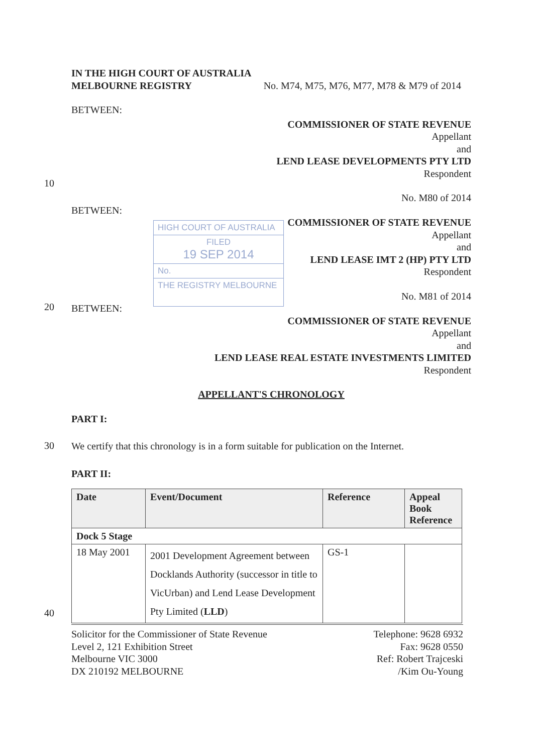IN THE HIGH COURT OF AUSTRALIA
MELBOURNE REGISTRY No. M74, M75, M76, M77, M78 & M79 of 2014
BETWEEN:
COMMISSIONER OF STATE REVENUE
Appellant
and
LEND LEASE DEVELOPMENTS PTY LTD
Respondent
No. M80 of 2014
BETWEEN:
COMMISSIONER OF STATE REVENUE
Appellant
and
LEND LEASE IMT 2 (HP) PTY LTD
Respondent
No. M81 of 2014
BETWEEN:
COMMISSIONER OF STATE REVENUE
Appellant
and
LEND LEASE REAL ESTATE INVESTMENTS LIMITED
Respondent
APPELLANT'S CHRONOLOGY
PART I:
We certify that this chronology is in a form suitable for publication on the Internet.
PART II:
| Date | Event/Document | Reference | Appeal Book Reference |
| --- | --- | --- | --- |
| Dock 5 Stage | | | |
| 18 May 2001 | 2001 Development Agreement between Docklands Authority (successor in title to VicUrban) and Lend Lease Development Pty Limited ( LLD ) | GS-1 | |
Solicitor for the Commissioner of State Revenue
Level 2, 121 Exhibition Street
Melbourne VIC 3000
DX 210192 MELBOURNE
Telephone: 9628 6932
Fax: 9628 0550
Ref: Robert Trajceski
/Kim Ou-Young
10
20
30
40
HIGH COURT OF AUSTRALIA
FILED
19 SEP 2014
No.
THE REGISTRY MELBOURNE